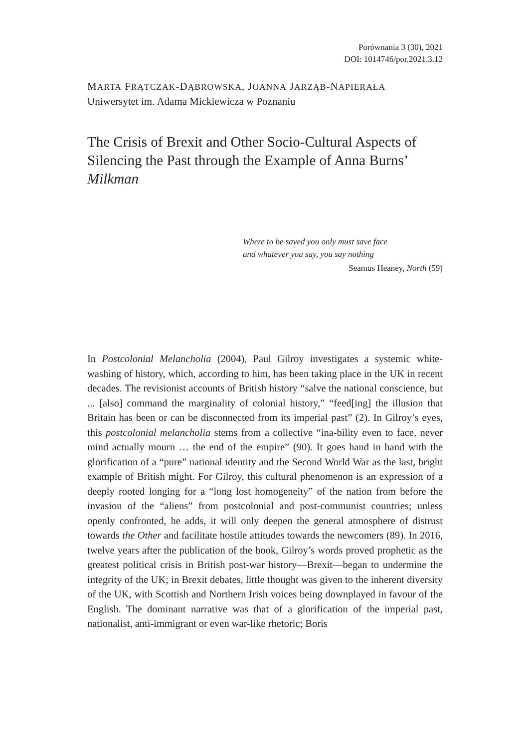Porównania 3 (30), 2021
DOI: 1014746/por.2021.3.12
MARTA FRĄTCZAK-DĄBROWSKA, JOANNA JARZĄB-NAPIERAŁA
Uniwersytet im. Adama Mickiewicza w Poznaniu
The Crisis of Brexit and Other Socio-Cultural Aspects of Silencing the Past through the Example of Anna Burns’ Milkman
Where to be saved you only must save face
and whatever you say, you say nothing
Seamus Heaney, North (59)
In Postcolonial Melancholia (2004), Paul Gilroy investigates a systemic white-washing of history, which, according to him, has been taking place in the UK in recent decades. The revisionist accounts of British history “salve the national conscience, but ... [also] command the marginality of colonial history,” “feed[ing] the illusion that Britain has been or can be disconnected from its imperial past” (2). In Gilroy’s eyes, this postcolonial melancholia stems from a collective “ina-bility even to face, never mind actually mourn … the end of the empire” (90). It goes hand in hand with the glorification of a “pure” national identity and the Second World War as the last, bright example of British might. For Gilroy, this cultural phenomenon is an expression of a deeply rooted longing for a “long lost homogeneity” of the nation from before the invasion of the “aliens” from postcolonial and post-communist countries; unless openly confronted, he adds, it will only deepen the general atmosphere of distrust towards the Other and facilitate hostile attitudes towards the newcomers (89). In 2016, twelve years after the publication of the book, Gilroy’s words proved prophetic as the greatest political crisis in British post-war history—Brexit—began to undermine the integrity of the UK; in Brexit debates, little thought was given to the inherent diversity of the UK, with Scottish and Northern Irish voices being downplayed in favour of the English. The dominant narrative was that of a glorification of the imperial past, nationalist, anti-immigrant or even war-like rhetoric; Boris